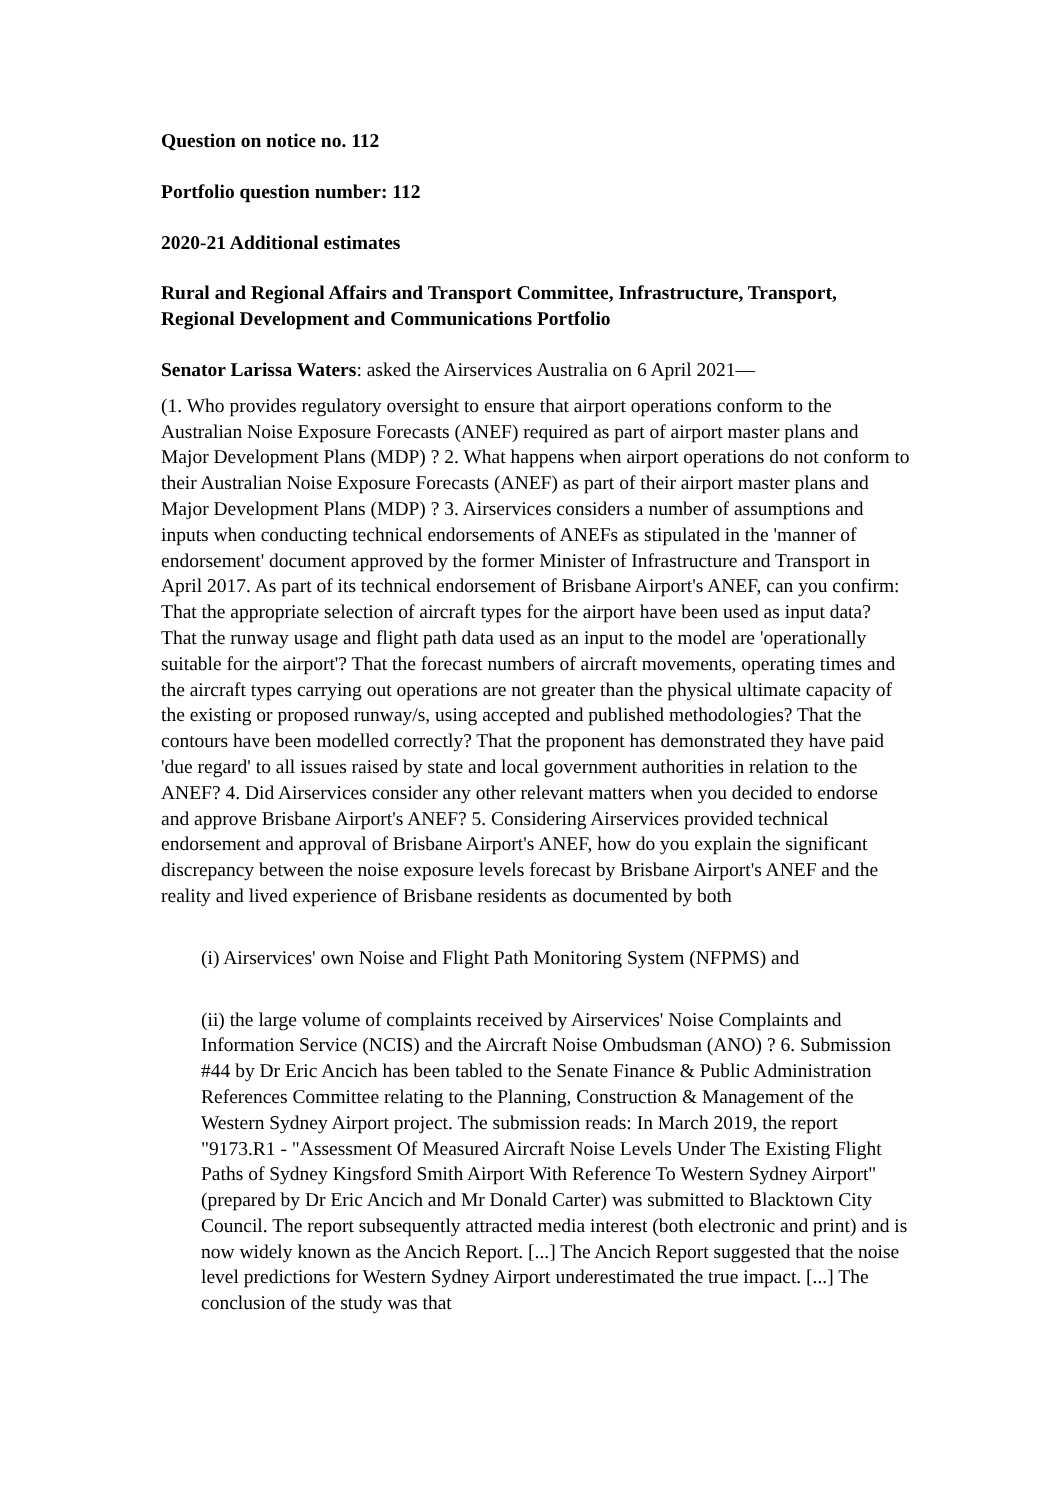Question on notice no. 112
Portfolio question number: 112
2020-21 Additional estimates
Rural and Regional Affairs and Transport Committee, Infrastructure, Transport, Regional Development and Communications Portfolio
Senator Larissa Waters: asked the Airservices Australia on 6 April 2021—
(1. Who provides regulatory oversight to ensure that airport operations conform to the Australian Noise Exposure Forecasts (ANEF) required as part of airport master plans and Major Development Plans (MDP) ? 2. What happens when airport operations do not conform to their Australian Noise Exposure Forecasts (ANEF) as part of their airport master plans and Major Development Plans (MDP) ? 3. Airservices considers a number of assumptions and inputs when conducting technical endorsements of ANEFs as stipulated in the 'manner of endorsement' document approved by the former Minister of Infrastructure and Transport in April 2017. As part of its technical endorsement of Brisbane Airport's ANEF, can you confirm: That the appropriate selection of aircraft types for the airport have been used as input data? That the runway usage and flight path data used as an input to the model are 'operationally suitable for the airport'? That the forecast numbers of aircraft movements, operating times and the aircraft types carrying out operations are not greater than the physical ultimate capacity of the existing or proposed runway/s, using accepted and published methodologies? That the contours have been modelled correctly? That the proponent has demonstrated they have paid 'due regard' to all issues raised by state and local government authorities in relation to the ANEF? 4. Did Airservices consider any other relevant matters when you decided to endorse and approve Brisbane Airport's ANEF? 5. Considering Airservices provided technical endorsement and approval of Brisbane Airport's ANEF, how do you explain the significant discrepancy between the noise exposure levels forecast by Brisbane Airport's ANEF and the reality and lived experience of Brisbane residents as documented by both
(i) Airservices' own Noise and Flight Path Monitoring System (NFPMS) and
(ii) the large volume of complaints received by Airservices' Noise Complaints and Information Service (NCIS) and the Aircraft Noise Ombudsman (ANO) ? 6. Submission #44 by Dr Eric Ancich has been tabled to the Senate Finance & Public Administration References Committee relating to the Planning, Construction & Management of the Western Sydney Airport project. The submission reads: In March 2019, the report "9173.R1 - "Assessment Of Measured Aircraft Noise Levels Under The Existing Flight Paths of Sydney Kingsford Smith Airport With Reference To Western Sydney Airport" (prepared by Dr Eric Ancich and Mr Donald Carter) was submitted to Blacktown City Council. The report subsequently attracted media interest (both electronic and print) and is now widely known as the Ancich Report. [...] The Ancich Report suggested that the noise level predictions for Western Sydney Airport underestimated the true impact. [...] The conclusion of the study was that